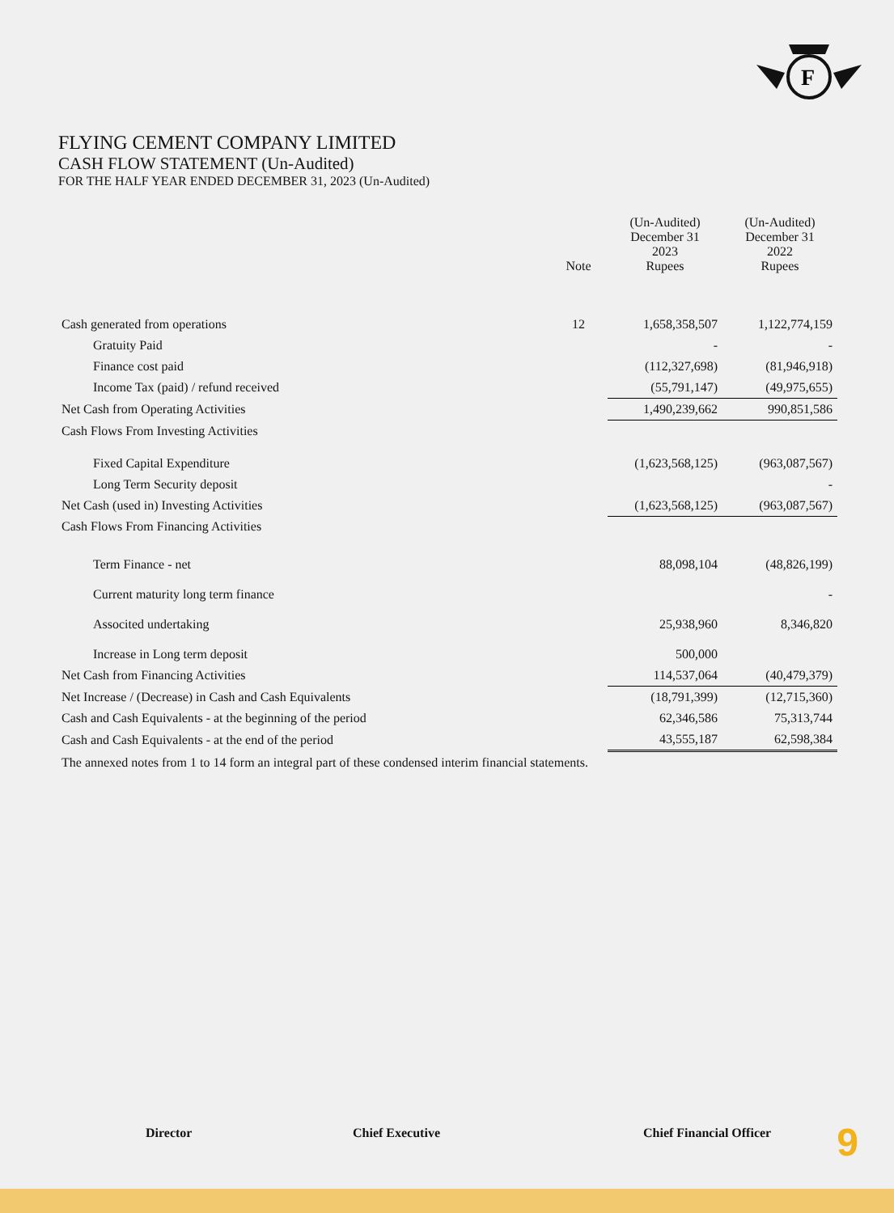F
FLYING CEMENT COMPANY LIMITED
CASH FLOW STATEMENT (Un-Audited)
FOR THE HALF YEAR ENDED DECEMBER 31, 2023 (Un-Audited)
| | Note | (Un-Audited) December 31 2023 Rupees | (Un-Audited) December 31 2022 Rupees |
| --- | --- | --- | --- |
| Cash generated from operations | 12 | 1,658,358,507 | 1,122,774,159 |
| Gratuity Paid | | - | - |
| Finance cost paid | | (112,327,698) | (81,946,918) |
| Income Tax (paid) / refund received | | (55,791,147) | (49,975,655) |
| Net Cash from Operating Activities | | 1,490,239,662 | 990,851,586 |
| Cash Flows From Investing Activities | | | |
| Fixed Capital Expenditure | | (1,623,568,125) | (963,087,567) |
| Long Term Security deposit | | | - |
| Net Cash (used in) Investing Activities | | (1,623,568,125) | (963,087,567) |
| Cash Flows From Financing Activities | | | |
| Term Finance - net | | 88,098,104 | (48,826,199) |
| Current maturity long term finance | | | - |
| Associted undertaking | | 25,938,960 | 8,346,820 |
| Increase in Long term deposit | | 500,000 | |
| Net Cash from Financing Activities | | 114,537,064 | (40,479,379) |
| Net Increase / (Decrease) in Cash and Cash Equivalents | | (18,791,399) | (12,715,360) |
| Cash and Cash Equivalents - at the beginning of the period | | 62,346,586 | 75,313,744 |
| Cash and Cash Equivalents - at the end of the period | | 43,555,187 | 62,598,384 |
| The annexed notes from 1 to 14 form an integral part of these condensed interim financial statements. | | | |
Director Chief Executive Chief Financial Officer 9